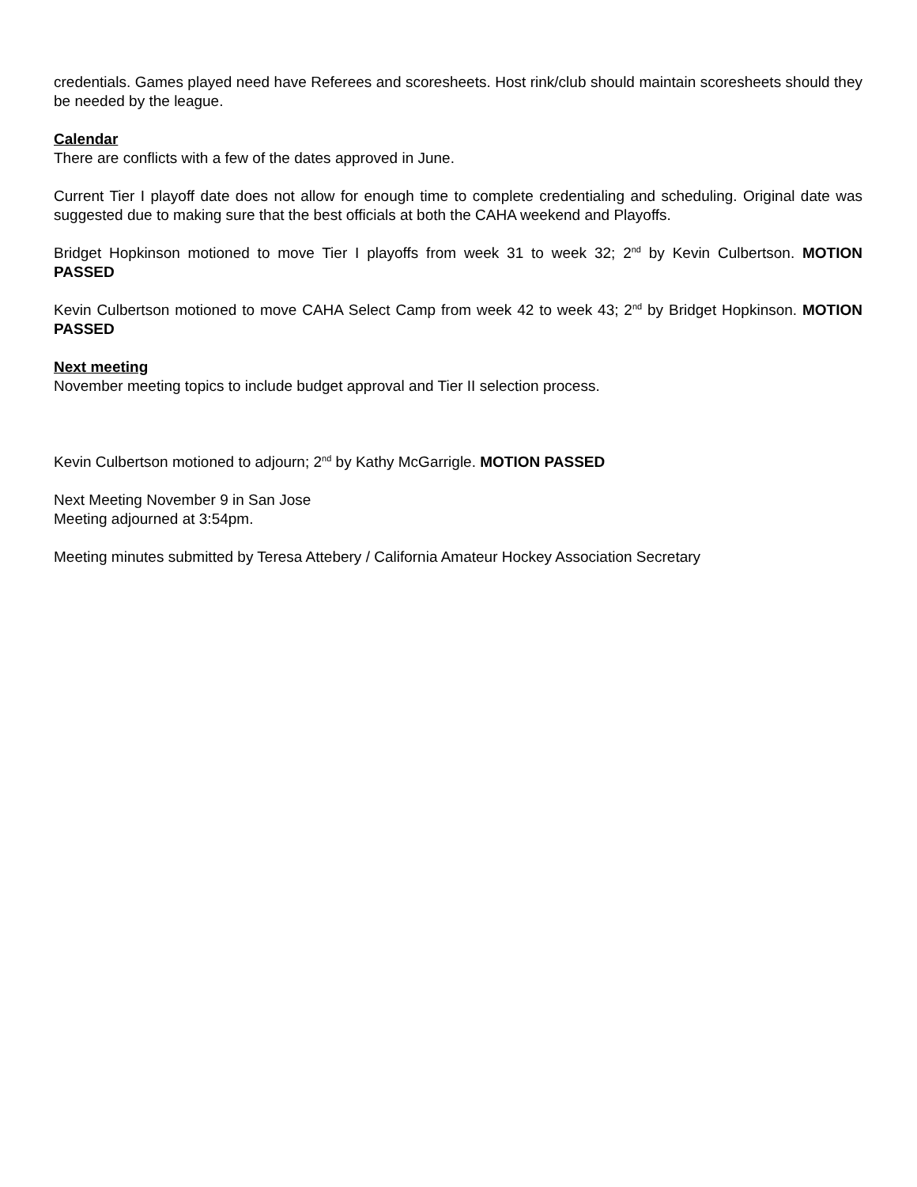credentials. Games played need have Referees and scoresheets. Host rink/club should maintain scoresheets should they be needed by the league.
Calendar
There are conflicts with a few of the dates approved in June.
Current Tier I playoff date does not allow for enough time to complete credentialing and scheduling. Original date was suggested due to making sure that the best officials at both the CAHA weekend and Playoffs.
Bridget Hopkinson motioned to move Tier I playoffs from week 31 to week 32; 2<sup>nd</sup> by Kevin Culbertson. MOTION PASSED
Kevin Culbertson motioned to move CAHA Select Camp from week 42 to week 43; 2<sup>nd</sup> by Bridget Hopkinson. MOTION PASSED
Next meeting
November meeting topics to include budget approval and Tier II selection process.
Kevin Culbertson motioned to adjourn; 2<sup>nd</sup> by Kathy McGarrigle. MOTION PASSED
Next Meeting November 9 in San Jose
Meeting adjourned at 3:54pm.
Meeting minutes submitted by Teresa Attebery / California Amateur Hockey Association Secretary